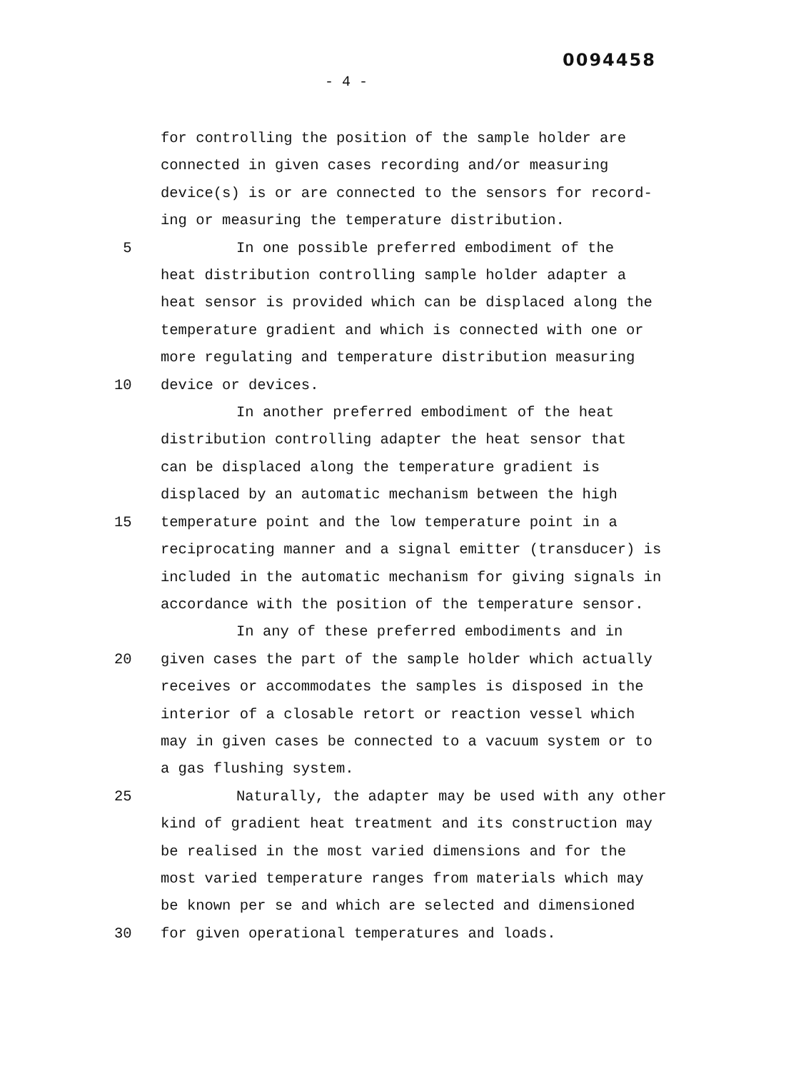0094458
- 4 -
for controlling the position of the sample holder are
connected in given cases recording and/or measuring
device(s) is or are connected to the sensors for record-
ing or measuring the temperature distribution.
5 In one possible preferred embodiment of the
heat distribution controlling sample holder adapter a
heat sensor is provided which can be displaced along the
temperature gradient and which is connected with one or
more regulating and temperature distribution measuring
10 device or devices.
In another preferred embodiment of the heat
distribution controlling adapter the heat sensor that
can be displaced along the temperature gradient is
displaced by an automatic mechanism between the high
15 temperature point and the low temperature point in a
reciprocating manner and a signal emitter (transducer) is
included in the automatic mechanism for giving signals in
accordance with the position of the temperature sensor.
In any of these preferred embodiments and in
20 given cases the part of the sample holder which actually
receives or accommodates the samples is disposed in the
interior of a closable retort or reaction vessel which
may in given cases be connected to a vacuum system or to
a gas flushing system.
25 Naturally, the adapter may be used with any other
kind of gradient heat treatment and its construction may
be realised in the most varied dimensions and for the
most varied temperature ranges from materials which may
be known per se and which are selected and dimensioned
30 for given operational temperatures and loads.